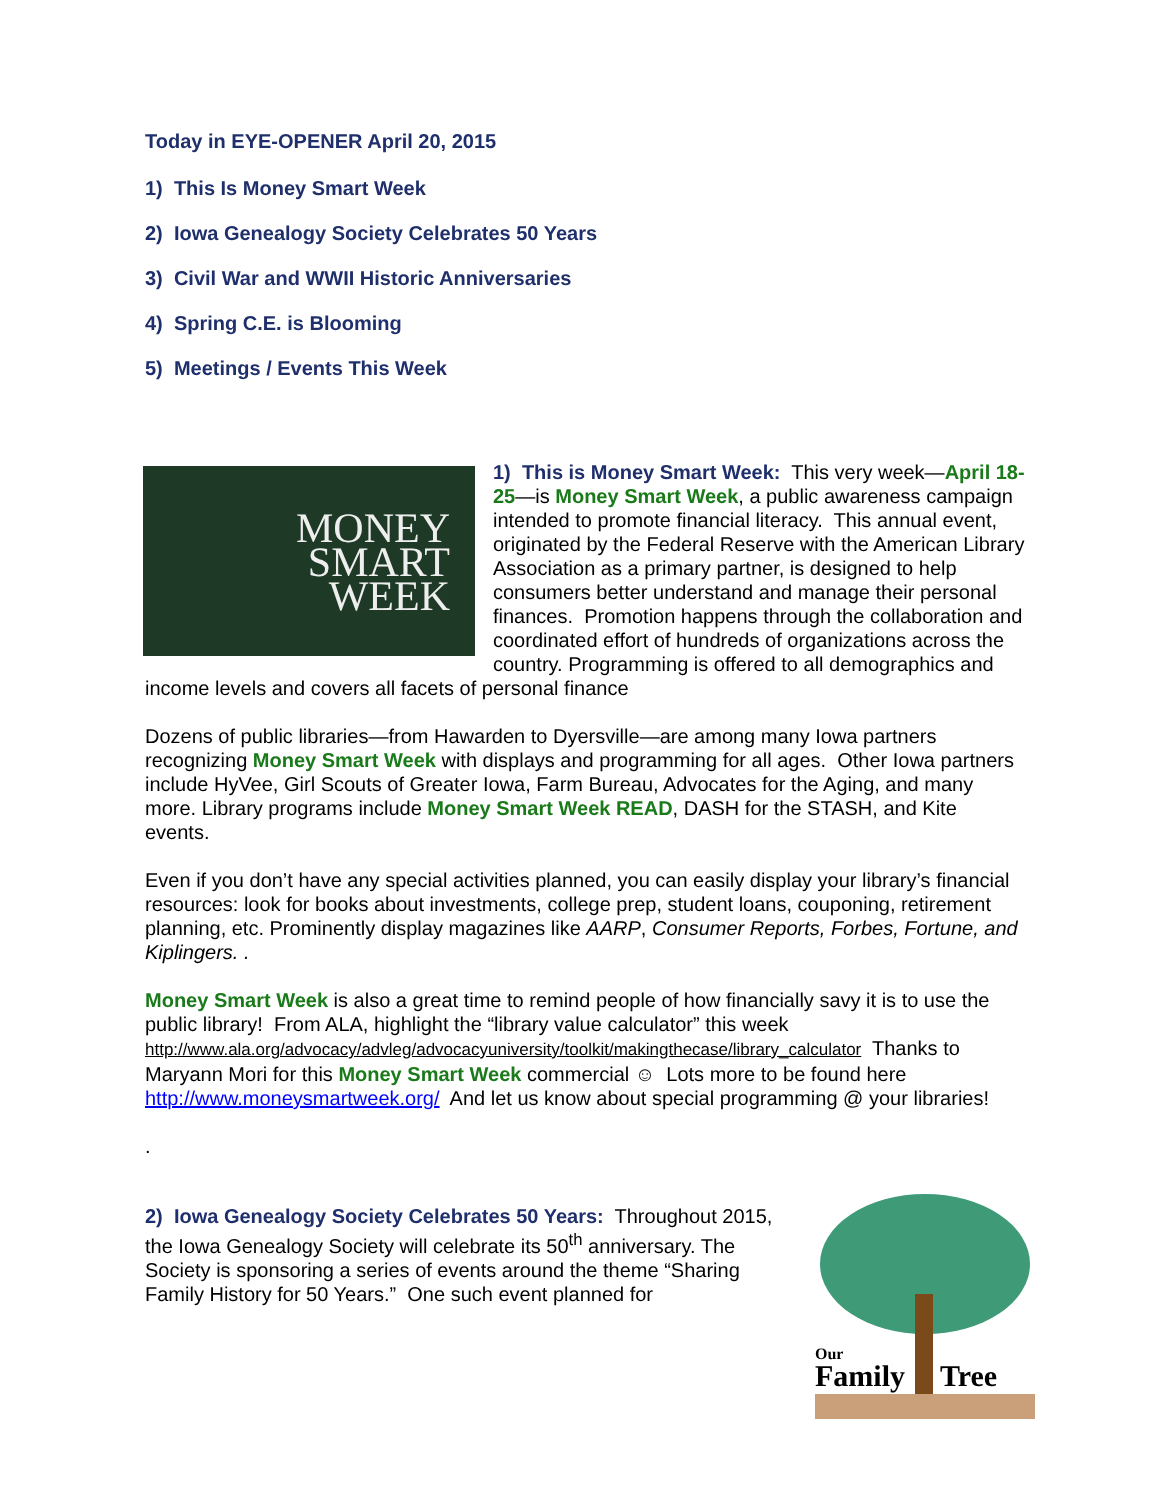Today in EYE-OPENER April 20, 2015
1) This Is Money Smart Week
2) Iowa Genealogy Society Celebrates 50 Years
3) Civil War and WWII Historic Anniversaries
4) Spring C.E. is Blooming
5) Meetings / Events This Week
MONEY
SMART
WEEK
1) This is Money Smart Week: This very week—April 18-25—is Money Smart Week, a public awareness campaign intended to promote financial literacy. This annual event, originated by the Federal Reserve with the American Library Association as a primary partner, is designed to help consumers better understand and manage their personal finances. Promotion happens through the collaboration and coordinated effort of hundreds of organizations across the country. Programming is offered to all demographics and income levels and covers all facets of personal finance
Dozens of public libraries—from Hawarden to Dyersville—are among many Iowa partners recognizing Money Smart Week with displays and programming for all ages. Other Iowa partners include HyVee, Girl Scouts of Greater Iowa, Farm Bureau, Advocates for the Aging, and many more. Library programs include Money Smart Week READ, DASH for the STASH, and Kite events.
Even if you don’t have any special activities planned, you can easily display your library’s financial resources: look for books about investments, college prep, student loans, couponing, retirement planning, etc. Prominently display magazines like AARP, Consumer Reports, Forbes, Fortune, and Kiplingers. .
Money Smart Week is also a great time to remind people of how financially savy it is to use the public library! From ALA, highlight the “library value calculator” this week http://www.ala.org/advocacy/advleg/advocacyuniversity/toolkit/makingthecase/library_calculator Thanks to Maryann Mori for this Money Smart Week commercial ☺ Lots more to be found here http://www.moneysmartweek.org/ And let us know about special programming @ your libraries!
.
Our
Family
Tree
2) Iowa Genealogy Society Celebrates 50 Years: Throughout 2015, the Iowa Genealogy Society will celebrate its 50<sup>th</sup> anniversary. The Society is sponsoring a series of events around the theme “Sharing Family History for 50 Years.” One such event planned for